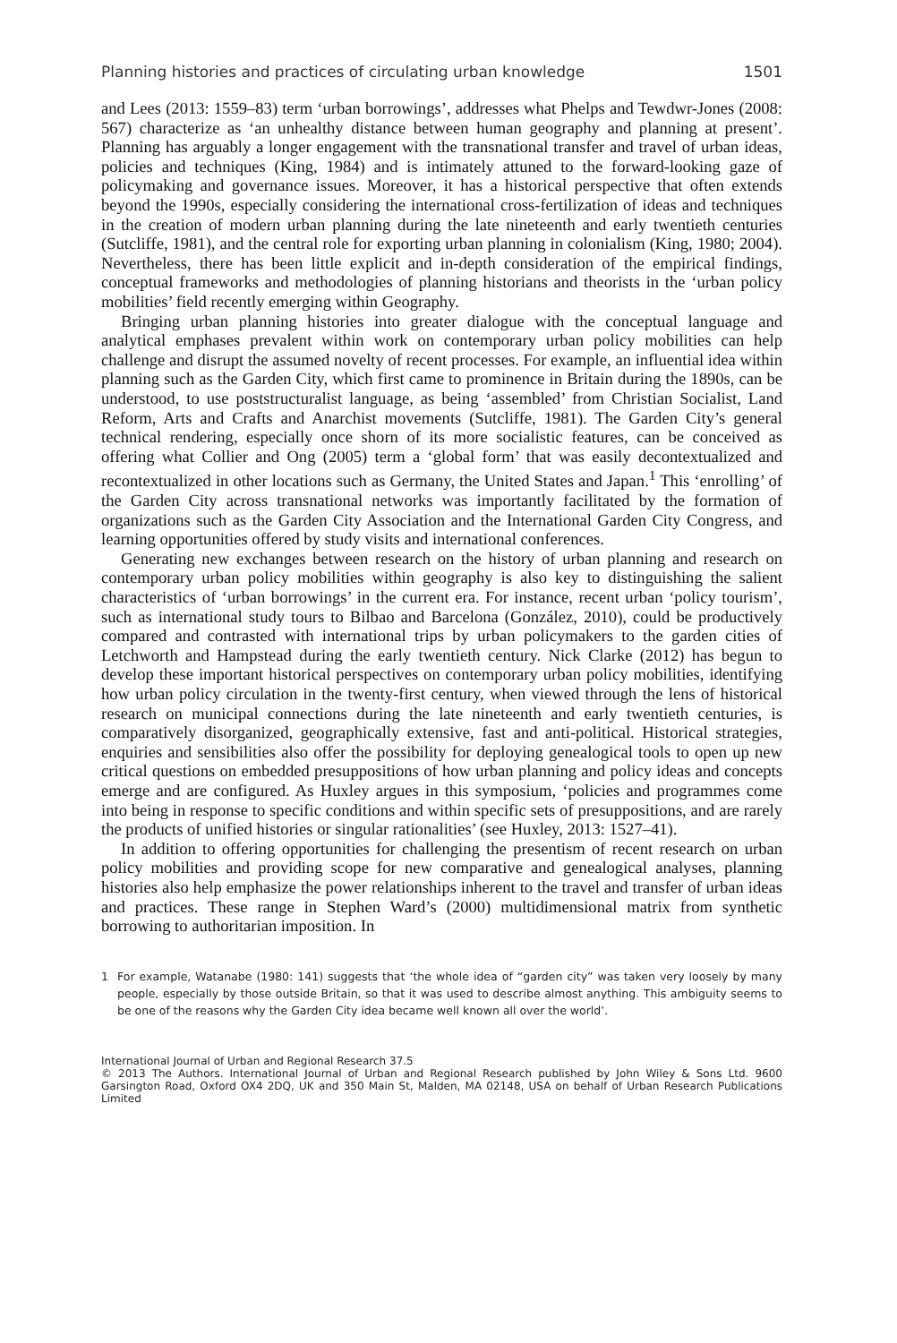Planning histories and practices of circulating urban knowledge 1501
and Lees (2013: 1559–83) term ‘urban borrowings’, addresses what Phelps and Tewdwr-Jones (2008: 567) characterize as ‘an unhealthy distance between human geography and planning at present’. Planning has arguably a longer engagement with the transnational transfer and travel of urban ideas, policies and techniques (King, 1984) and is intimately attuned to the forward-looking gaze of policymaking and governance issues. Moreover, it has a historical perspective that often extends beyond the 1990s, especially considering the international cross-fertilization of ideas and techniques in the creation of modern urban planning during the late nineteenth and early twentieth centuries (Sutcliffe, 1981), and the central role for exporting urban planning in colonialism (King, 1980; 2004). Nevertheless, there has been little explicit and in-depth consideration of the empirical findings, conceptual frameworks and methodologies of planning historians and theorists in the ‘urban policy mobilities’ field recently emerging within Geography.
Bringing urban planning histories into greater dialogue with the conceptual language and analytical emphases prevalent within work on contemporary urban policy mobilities can help challenge and disrupt the assumed novelty of recent processes. For example, an influential idea within planning such as the Garden City, which first came to prominence in Britain during the 1890s, can be understood, to use poststructuralist language, as being ‘assembled’ from Christian Socialist, Land Reform, Arts and Crafts and Anarchist movements (Sutcliffe, 1981). The Garden City’s general technical rendering, especially once shorn of its more socialistic features, can be conceived as offering what Collier and Ong (2005) term a ‘global form’ that was easily decontextualized and recontextualized in other locations such as Germany, the United States and Japan.<sup>1</sup> This ‘enrolling’ of the Garden City across transnational networks was importantly facilitated by the formation of organizations such as the Garden City Association and the International Garden City Congress, and learning opportunities offered by study visits and international conferences.
Generating new exchanges between research on the history of urban planning and research on contemporary urban policy mobilities within geography is also key to distinguishing the salient characteristics of ‘urban borrowings’ in the current era. For instance, recent urban ‘policy tourism’, such as international study tours to Bilbao and Barcelona (González, 2010), could be productively compared and contrasted with international trips by urban policymakers to the garden cities of Letchworth and Hampstead during the early twentieth century. Nick Clarke (2012) has begun to develop these important historical perspectives on contemporary urban policy mobilities, identifying how urban policy circulation in the twenty-first century, when viewed through the lens of historical research on municipal connections during the late nineteenth and early twentieth centuries, is comparatively disorganized, geographically extensive, fast and anti-political. Historical strategies, enquiries and sensibilities also offer the possibility for deploying genealogical tools to open up new critical questions on embedded presuppositions of how urban planning and policy ideas and concepts emerge and are configured. As Huxley argues in this symposium, ‘policies and programmes come into being in response to specific conditions and within specific sets of presuppositions, and are rarely the products of unified histories or singular rationalities’ (see Huxley, 2013: 1527–41).
In addition to offering opportunities for challenging the presentism of recent research on urban policy mobilities and providing scope for new comparative and genealogical analyses, planning histories also help emphasize the power relationships inherent to the travel and transfer of urban ideas and practices. These range in Stephen Ward’s (2000) multidimensional matrix from synthetic borrowing to authoritarian imposition. In
1 For example, Watanabe (1980: 141) suggests that ‘the whole idea of “garden city” was taken very loosely by many people, especially by those outside Britain, so that it was used to describe almost anything. This ambiguity seems to be one of the reasons why the Garden City idea became well known all over the world’.
International Journal of Urban and Regional Research 37.5
© 2013 The Authors. International Journal of Urban and Regional Research published by John Wiley & Sons Ltd. 9600 Garsington Road, Oxford OX4 2DQ, UK and 350 Main St, Malden, MA 02148, USA on behalf of Urban Research Publications Limited